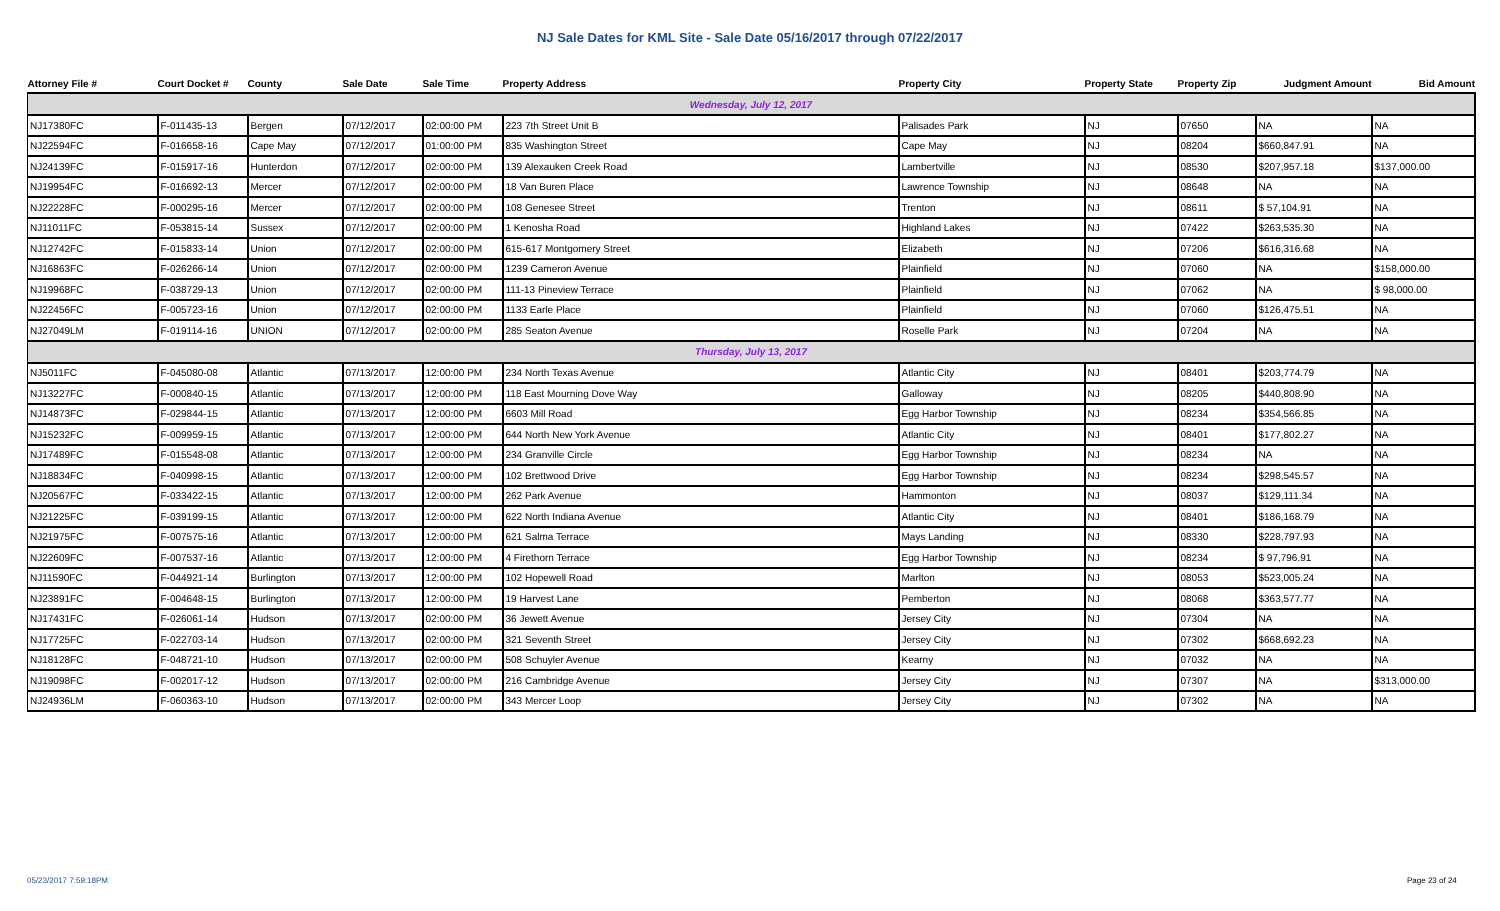NJ Sale Dates for KML Site - Sale Date 05/16/2017 through 07/22/2017
| Attorney File # | Court Docket # | County | Sale Date | Sale Time | Property Address | Property City | Property State | Property Zip | Judgment Amount | Bid Amount |
| --- | --- | --- | --- | --- | --- | --- | --- | --- | --- | --- |
| Wednesday, July 12, 2017 | | | | | | | | | | |
| NJ17380FC | F-011435-13 | Bergen | 07/12/2017 | 02:00:00 PM | 223 7th Street Unit B | Palisades Park | NJ | 07650 | NA | NA |
| NJ22594FC | F-016658-16 | Cape May | 07/12/2017 | 01:00:00 PM | 835 Washington Street | Cape May | NJ | 08204 | $660,847.91 | NA |
| NJ24139FC | F-015917-16 | Hunterdon | 07/12/2017 | 02:00:00 PM | 139 Alexauken Creek Road | Lambertville | NJ | 08530 | $207,957.18 | $137,000.00 |
| NJ19954FC | F-016692-13 | Mercer | 07/12/2017 | 02:00:00 PM | 18 Van Buren Place | Lawrence Township | NJ | 08648 | NA | NA |
| NJ22228FC | F-000295-16 | Mercer | 07/12/2017 | 02:00:00 PM | 108 Genesee Street | Trenton | NJ | 08611 | $ 57,104.91 | NA |
| NJ11011FC | F-053815-14 | Sussex | 07/12/2017 | 02:00:00 PM | 1 Kenosha Road | Highland Lakes | NJ | 07422 | $263,535.30 | NA |
| NJ12742FC | F-015833-14 | Union | 07/12/2017 | 02:00:00 PM | 615-617 Montgomery Street | Elizabeth | NJ | 07206 | $616,316.68 | NA |
| NJ16863FC | F-026266-14 | Union | 07/12/2017 | 02:00:00 PM | 1239 Cameron Avenue | Plainfield | NJ | 07060 | NA | $158,000.00 |
| NJ19968FC | F-038729-13 | Union | 07/12/2017 | 02:00:00 PM | 111-13 Pineview Terrace | Plainfield | NJ | 07062 | NA | $ 98,000.00 |
| NJ22456FC | F-005723-16 | Union | 07/12/2017 | 02:00:00 PM | 1133 Earle Place | Plainfield | NJ | 07060 | $126,475.51 | NA |
| NJ27049LM | F-019114-16 | UNION | 07/12/2017 | 02:00:00 PM | 285 Seaton Avenue | Roselle Park | NJ | 07204 | NA | NA |
| Thursday, July 13, 2017 | | | | | | | | | | |
| NJ5011FC | F-045080-08 | Atlantic | 07/13/2017 | 12:00:00 PM | 234 North Texas Avenue | Atlantic City | NJ | 08401 | $203,774.79 | NA |
| NJ13227FC | F-000840-15 | Atlantic | 07/13/2017 | 12:00:00 PM | 118 East Mourning Dove Way | Galloway | NJ | 08205 | $440,808.90 | NA |
| NJ14873FC | F-029844-15 | Atlantic | 07/13/2017 | 12:00:00 PM | 6603 Mill Road | Egg Harbor Township | NJ | 08234 | $354,566.85 | NA |
| NJ15232FC | F-009959-15 | Atlantic | 07/13/2017 | 12:00:00 PM | 644 North New York Avenue | Atlantic City | NJ | 08401 | $177,802.27 | NA |
| NJ17489FC | F-015548-08 | Atlantic | 07/13/2017 | 12:00:00 PM | 234 Granville Circle | Egg Harbor Township | NJ | 08234 | NA | NA |
| NJ18834FC | F-040998-15 | Atlantic | 07/13/2017 | 12:00:00 PM | 102 Brettwood Drive | Egg Harbor Township | NJ | 08234 | $298,545.57 | NA |
| NJ20567FC | F-033422-15 | Atlantic | 07/13/2017 | 12:00:00 PM | 262 Park Avenue | Hammonton | NJ | 08037 | $129,111.34 | NA |
| NJ21225FC | F-039199-15 | Atlantic | 07/13/2017 | 12:00:00 PM | 622 North Indiana Avenue | Atlantic City | NJ | 08401 | $186,168.79 | NA |
| NJ21975FC | F-007575-16 | Atlantic | 07/13/2017 | 12:00:00 PM | 621 Salma Terrace | Mays Landing | NJ | 08330 | $228,797.93 | NA |
| NJ22609FC | F-007537-16 | Atlantic | 07/13/2017 | 12:00:00 PM | 4 Firethorn Terrace | Egg Harbor Township | NJ | 08234 | $ 97,796.91 | NA |
| NJ11590FC | F-044921-14 | Burlington | 07/13/2017 | 12:00:00 PM | 102 Hopewell Road | Marlton | NJ | 08053 | $523,005.24 | NA |
| NJ23891FC | F-004648-15 | Burlington | 07/13/2017 | 12:00:00 PM | 19 Harvest Lane | Pemberton | NJ | 08068 | $363,577.77 | NA |
| NJ17431FC | F-026061-14 | Hudson | 07/13/2017 | 02:00:00 PM | 36 Jewett Avenue | Jersey City | NJ | 07304 | NA | NA |
| NJ17725FC | F-022703-14 | Hudson | 07/13/2017 | 02:00:00 PM | 321 Seventh Street | Jersey City | NJ | 07302 | $668,692.23 | NA |
| NJ18128FC | F-048721-10 | Hudson | 07/13/2017 | 02:00:00 PM | 508 Schuyler Avenue | Kearny | NJ | 07032 | NA | NA |
| NJ19098FC | F-002017-12 | Hudson | 07/13/2017 | 02:00:00 PM | 216 Cambridge Avenue | Jersey City | NJ | 07307 | NA | $313,000.00 |
| NJ24936LM | F-060363-10 | Hudson | 07/13/2017 | 02:00:00 PM | 343 Mercer Loop | Jersey City | NJ | 07302 | NA | NA |
05/23/2017 7:59:18PM Page 23 of 24